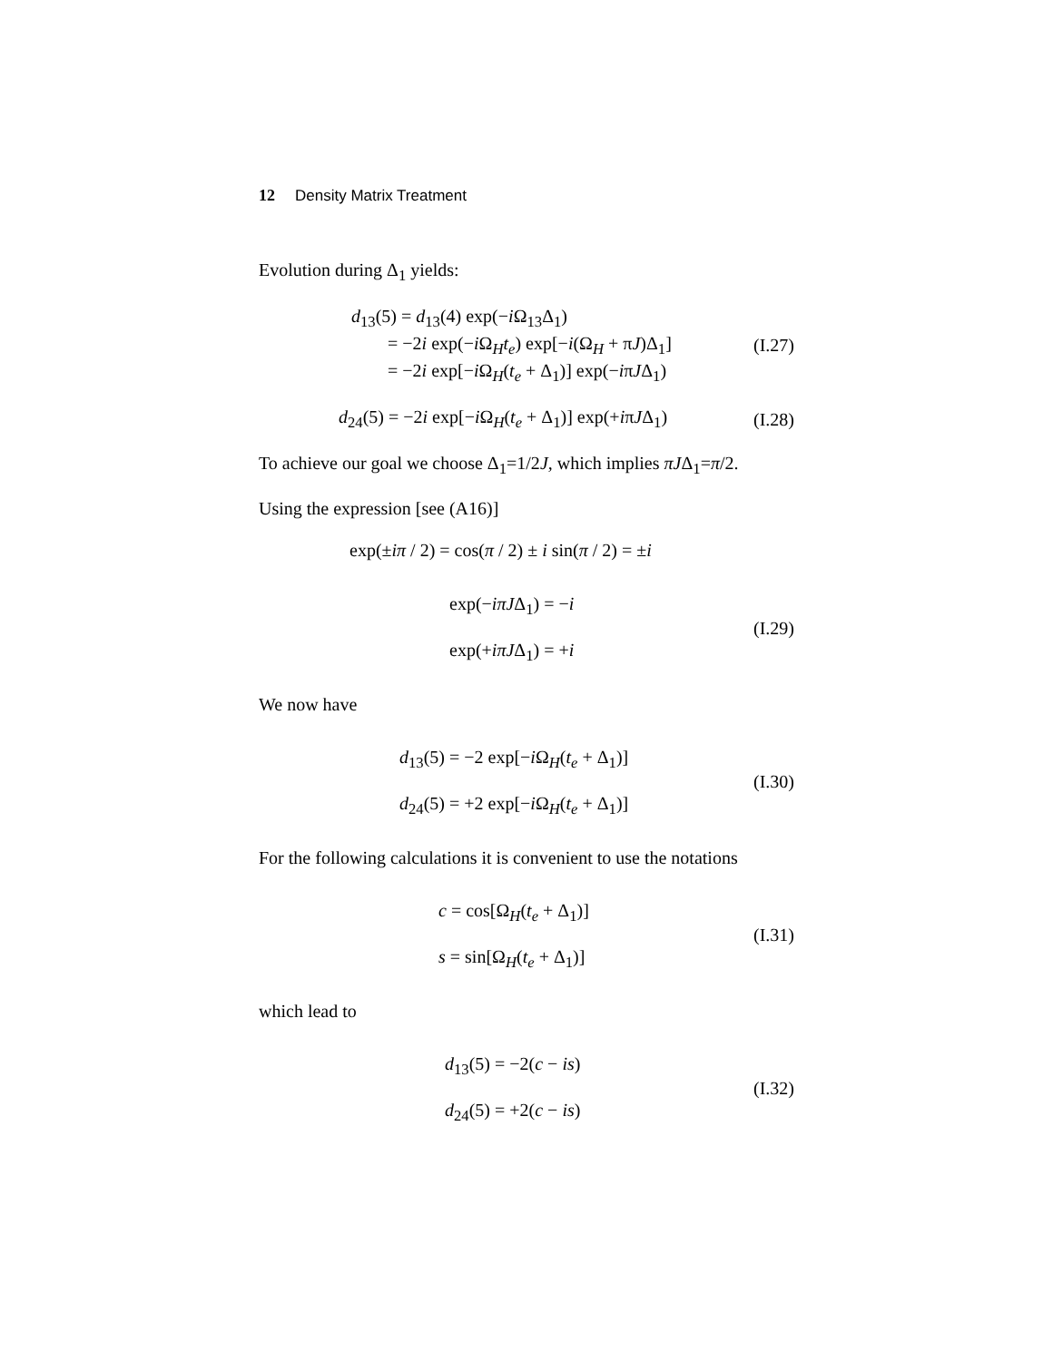12 Density Matrix Treatment
Evolution during Δ<sub>1</sub> yields:
d<sub>13</sub>(5) = d<sub>13</sub>(4) exp(−i Ω<sub>13</sub>Δ<sub>1</sub>)
= −2i exp(−i Ω<sub>H</sub>t<sub>e</sub>) exp[−i(Ω<sub>H</sub> + πJ)Δ<sub>1</sub>]
= −2i exp[−i Ω<sub>H</sub>(t<sub>e</sub> + Δ<sub>1</sub>)] exp(−iπJΔ<sub>1</sub>)
(I.27)
d<sub>24</sub>(5) = −2i exp[−i Ω<sub>H</sub>(t<sub>e</sub> + Δ<sub>1</sub>)] exp(+iπJΔ<sub>1</sub>)
(I.28)
To achieve our goal we choose Δ<sub>1</sub>=1/2J, which implies πJΔ<sub>1</sub>=π/2.
Using the expression [see (A16)]
exp(±iπ / 2) = cos(π / 2) ± i sin(π / 2) = ±i
exp(−iπJΔ<sub>1</sub>) = −i
exp(+iπJΔ<sub>1</sub>) = +i
(I.29)
We now have
d<sub>13</sub>(5) = −2 exp[−i Ω<sub>H</sub>(t<sub>e</sub> + Δ<sub>1</sub>)]
d<sub>24</sub>(5) = +2 exp[−i Ω<sub>H</sub>(t<sub>e</sub> + Δ<sub>1</sub>)]
(I.30)
For the following calculations it is convenient to use the notations
c = cos[Ω<sub>H</sub>(t<sub>e</sub> + Δ<sub>1</sub>)]
s = sin[Ω<sub>H</sub>(t<sub>e</sub> + Δ<sub>1</sub>)]
(I.31)
which lead to
d<sub>13</sub>(5) = −2(c − is)
d<sub>24</sub>(5) = +2(c − is)
(I.32)